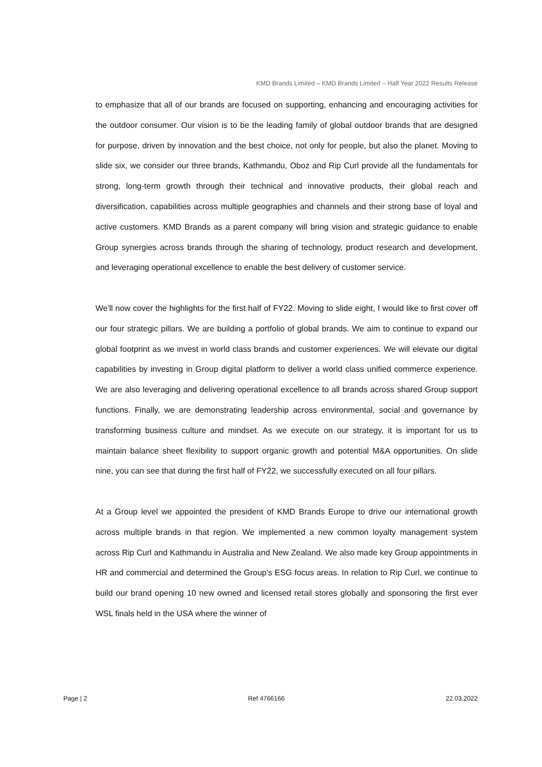KMD Brands Limited – KMD Brands Limited – Half Year 2022 Results Release
to emphasize that all of our brands are focused on supporting, enhancing and encouraging activities for the outdoor consumer. Our vision is to be the leading family of global outdoor brands that are designed for purpose, driven by innovation and the best choice, not only for people, but also the planet. Moving to slide six, we consider our three brands, Kathmandu, Oboz and Rip Curl provide all the fundamentals for strong, long-term growth through their technical and innovative products, their global reach and diversification, capabilities across multiple geographies and channels and their strong base of loyal and active customers. KMD Brands as a parent company will bring vision and strategic guidance to enable Group synergies across brands through the sharing of technology, product research and development, and leveraging operational excellence to enable the best delivery of customer service.
We'll now cover the highlights for the first half of FY22. Moving to slide eight, I would like to first cover off our four strategic pillars. We are building a portfolio of global brands. We aim to continue to expand our global footprint as we invest in world class brands and customer experiences. We will elevate our digital capabilities by investing in Group digital platform to deliver a world class unified commerce experience. We are also leveraging and delivering operational excellence to all brands across shared Group support functions. Finally, we are demonstrating leadership across environmental, social and governance by transforming business culture and mindset. As we execute on our strategy, it is important for us to maintain balance sheet flexibility to support organic growth and potential M&A opportunities. On slide nine, you can see that during the first half of FY22, we successfully executed on all four pillars.
At a Group level we appointed the president of KMD Brands Europe to drive our international growth across multiple brands in that region. We implemented a new common loyalty management system across Rip Curl and Kathmandu in Australia and New Zealand. We also made key Group appointments in HR and commercial and determined the Group's ESG focus areas. In relation to Rip Curl, we continue to build our brand opening 10 new owned and licensed retail stores globally and sponsoring the first ever WSL finals held in the USA where the winner of
Page | 2 Ref 4766166 22.03.2022